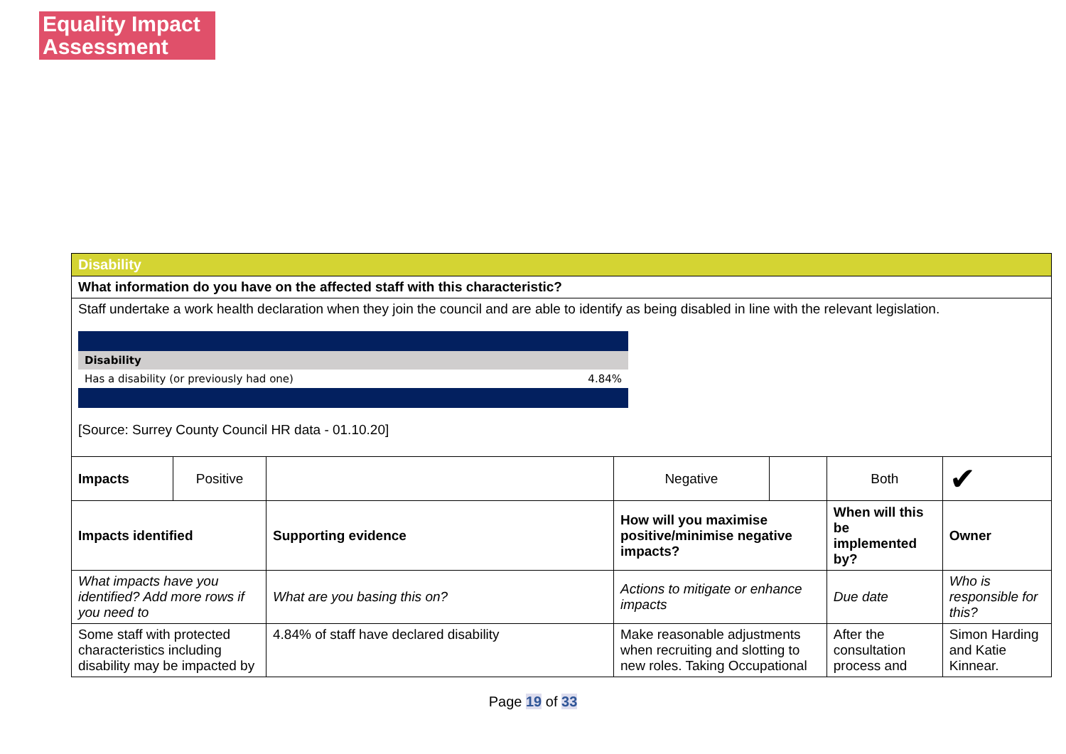Equality Impact Assessment
| Disability | | | | | | |
| What information do you have on the affected staff with this characteristic? | | | | | | |
| Staff undertake a work health declaration when they join the council and are able to identify as being disabled in line with the relevant legislation. / Disability / / / Has a disability (or previously had one) / 4.84% / [Source: Surrey County Council HR data - 01.10.20] | | | | | | |
| Impacts | Positive | | Negative | | Both | ✔ |
| Impacts identified | | Supporting evidence | How will you maximise positive/minimise negative impacts? | | When will this be implemented by? | Owner |
| What impacts have you identified? Add more rows if you need to | | What are you basing this on? | Actions to mitigate or enhance impacts | | Due date | Who is responsible for this? |
| Some staff with protected characteristics including disability may be impacted by | | 4.84% of staff have declared disability | Make reasonable adjustments when recruiting and slotting to new roles. Taking Occupational | | After the consultation process and | Simon Harding and Katie Kinnear. |
Page 19 of 33